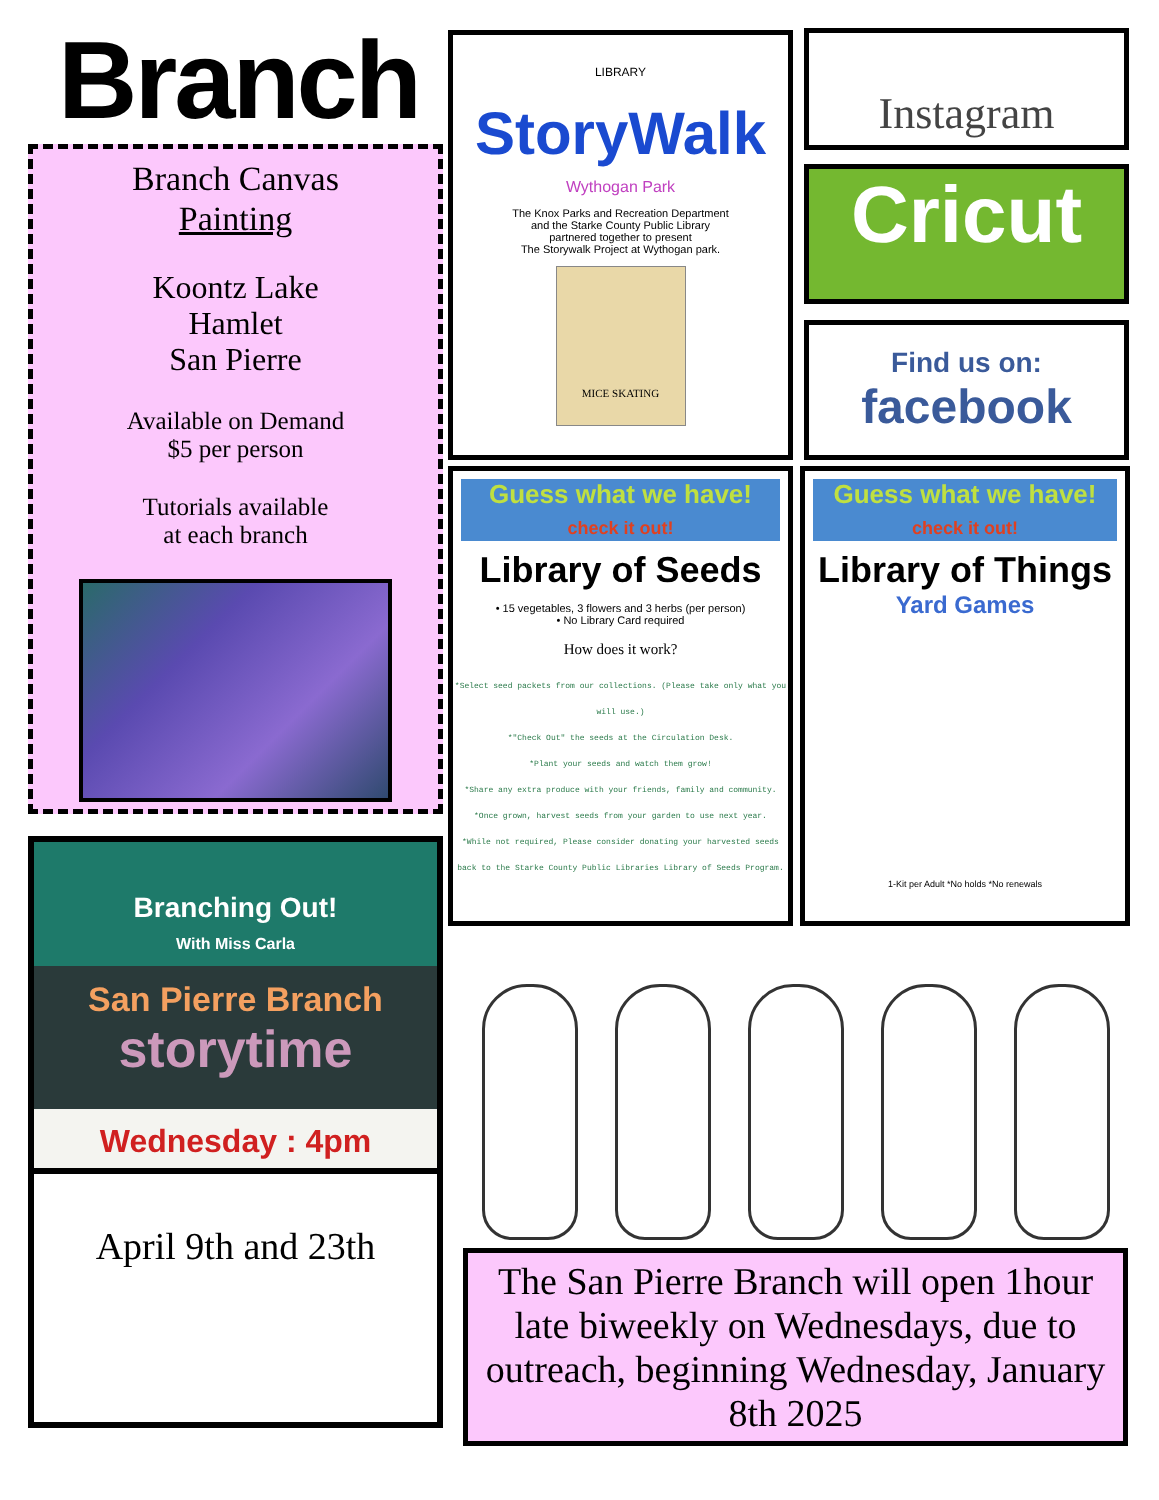Branch
Branch Canvas
Painting
Koontz Lake
Hamlet
San Pierre
Available on Demand
$5 per person
Tutorials available
at each branch
Branching Out!
With Miss Carla
San Pierre Branch
storytime
Wednesday : 4pm
April 9th and 23th
LIBRARY
StoryWalk
Wythogan Park
The Knox Parks and Recreation Department
and the Starke County Public Library
partnered together to present
The Storywalk Project at Wythogan park.
MICE SKATING
Instagram
Cricut
Find us on:
facebook
Guess what we have!
check it out!
Library of Seeds
• 15 vegetables, 3 flowers and 3 herbs (per person)
• No Library Card required
How does it work?
*Select seed packets from our collections. (Please take only what you will use.)
*"Check Out" the seeds at the Circulation Desk.
*Plant your seeds and watch them grow!
*Share any extra produce with your friends, family and community.
*Once grown, harvest seeds from your garden to use next year.
*While not required, Please consider donating your harvested seeds back to the Starke County Public Libraries Library of Seeds Program.
Guess what we have!
check it out!
Library of Things
Yard Games
1-Kit per Adult *No holds *No renewals
The San Pierre Branch will open 1hour late biweekly on Wednesdays, due to outreach, beginning Wednesday, January 8th 2025